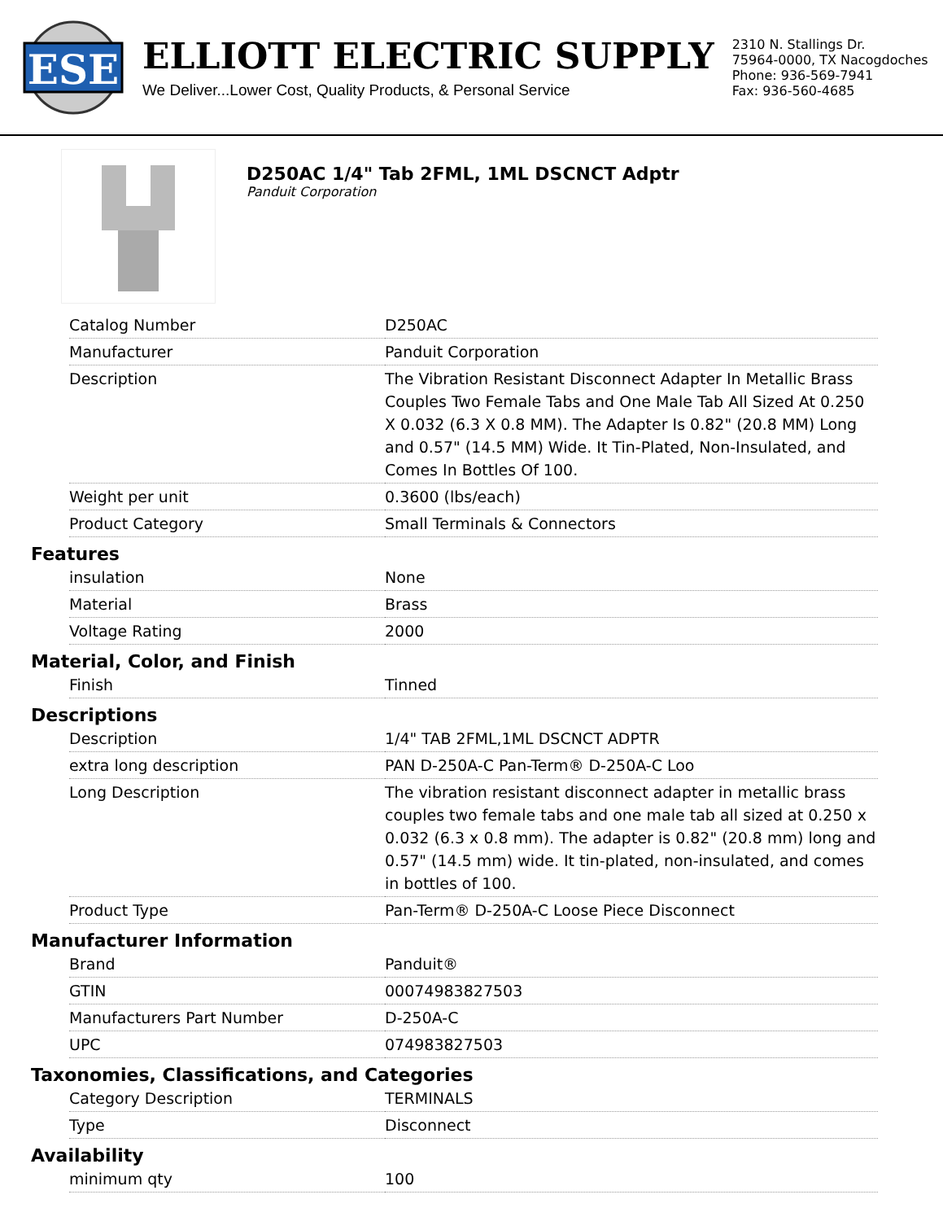ESE
ELLIOTT ELECTRIC SUPPLY
We Deliver...Lower Cost, Quality Products, & Personal Service
2310 N. Stallings Dr.
75964-0000, TX Nacogdoches
Phone: 936-569-7941
Fax: 936-560-4685
D250AC 1/4" Tab 2FML, 1ML DSCNCT Adptr
Panduit Corporation
| Catalog Number | D250AC |
| Manufacturer | Panduit Corporation |
| Description | The Vibration Resistant Disconnect Adapter In Metallic Brass Couples Two Female Tabs and One Male Tab All Sized At 0.250 X 0.032 (6.3 X 0.8 MM). The Adapter Is 0.82" (20.8 MM) Long and 0.57" (14.5 MM) Wide. It Tin-Plated, Non-Insulated, and Comes In Bottles Of 100. |
| Weight per unit | 0.3600 (lbs/each) |
| Product Category | Small Terminals & Connectors |
Features
| insulation | None |
| Material | Brass |
| Voltage Rating | 2000 |
Material, Color, and Finish
| Finish | Tinned |
Descriptions
| Description | 1/4" TAB 2FML,1ML DSCNCT ADPTR |
| extra long description | PAN D-250A-C Pan-Term® D-250A-C Loo |
| Long Description | The vibration resistant disconnect adapter in metallic brass couples two female tabs and one male tab all sized at 0.250 x 0.032 (6.3 x 0.8 mm). The adapter is 0.82" (20.8 mm) long and 0.57" (14.5 mm) wide. It tin-plated, non-insulated, and comes in bottles of 100. |
| Product Type | Pan-Term® D-250A-C Loose Piece Disconnect |
Manufacturer Information
| Brand | Panduit® |
| GTIN | 00074983827503 |
| Manufacturers Part Number | D-250A-C |
| UPC | 074983827503 |
Taxonomies, Classifications, and Categories
| Category Description | TERMINALS |
| Type | Disconnect |
Availability
| minimum qty | 100 |